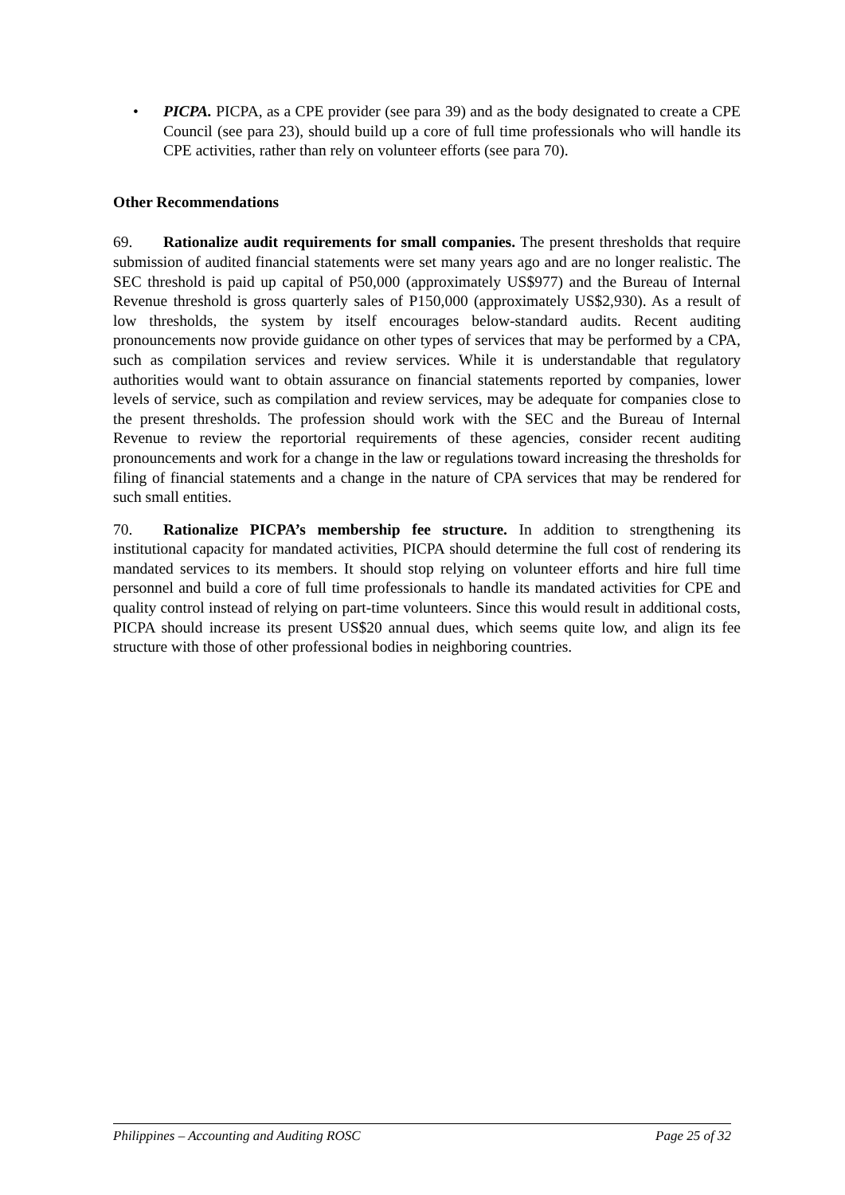• PICPA. PICPA, as a CPE provider (see para 39) and as the body designated to create a CPE Council (see para 23), should build up a core of full time professionals who will handle its CPE activities, rather than rely on volunteer efforts (see para 70).
Other Recommendations
69. Rationalize audit requirements for small companies. The present thresholds that require submission of audited financial statements were set many years ago and are no longer realistic. The SEC threshold is paid up capital of P50,000 (approximately US$977) and the Bureau of Internal Revenue threshold is gross quarterly sales of P150,000 (approximately US$2,930). As a result of low thresholds, the system by itself encourages below-standard audits. Recent auditing pronouncements now provide guidance on other types of services that may be performed by a CPA, such as compilation services and review services. While it is understandable that regulatory authorities would want to obtain assurance on financial statements reported by companies, lower levels of service, such as compilation and review services, may be adequate for companies close to the present thresholds. The profession should work with the SEC and the Bureau of Internal Revenue to review the reportorial requirements of these agencies, consider recent auditing pronouncements and work for a change in the law or regulations toward increasing the thresholds for filing of financial statements and a change in the nature of CPA services that may be rendered for such small entities.
70. Rationalize PICPA’s membership fee structure. In addition to strengthening its institutional capacity for mandated activities, PICPA should determine the full cost of rendering its mandated services to its members. It should stop relying on volunteer efforts and hire full time personnel and build a core of full time professionals to handle its mandated activities for CPE and quality control instead of relying on part-time volunteers. Since this would result in additional costs, PICPA should increase its present US$20 annual dues, which seems quite low, and align its fee structure with those of other professional bodies in neighboring countries.
Philippines – Accounting and Auditing ROSC Page 25 of 32